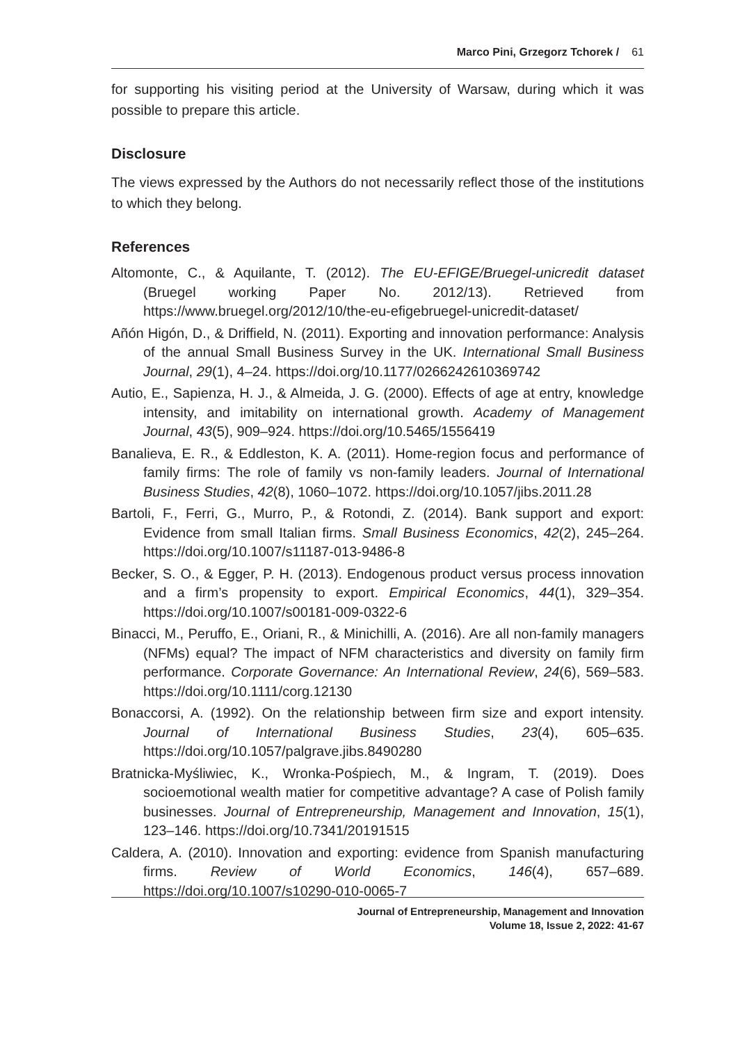Marco Pini, Grzegorz Tchorek / 61
for supporting his visiting period at the University of Warsaw, during which it was possible to prepare this article.
Disclosure
The views expressed by the Authors do not necessarily reflect those of the institutions to which they belong.
References
Altomonte, C., & Aquilante, T. (2012). The EU-EFIGE/Bruegel-unicredit dataset (Bruegel working Paper No. 2012/13). Retrieved from https://www.bruegel.org/2012/10/the-eu-efigebruegel-unicredit-dataset/
Añón Higón, D., & Driffield, N. (2011). Exporting and innovation performance: Analysis of the annual Small Business Survey in the UK. International Small Business Journal, 29(1), 4–24. https://doi.org/10.1177/0266242610369742
Autio, E., Sapienza, H. J., & Almeida, J. G. (2000). Effects of age at entry, knowledge intensity, and imitability on international growth. Academy of Management Journal, 43(5), 909–924. https://doi.org/10.5465/1556419
Banalieva, E. R., & Eddleston, K. A. (2011). Home-region focus and performance of family firms: The role of family vs non-family leaders. Journal of International Business Studies, 42(8), 1060–1072. https://doi.org/10.1057/jibs.2011.28
Bartoli, F., Ferri, G., Murro, P., & Rotondi, Z. (2014). Bank support and export: Evidence from small Italian firms. Small Business Economics, 42(2), 245–264. https://doi.org/10.1007/s11187-013-9486-8
Becker, S. O., & Egger, P. H. (2013). Endogenous product versus process innovation and a firm’s propensity to export. Empirical Economics, 44(1), 329–354. https://doi.org/10.1007/s00181-009-0322-6
Binacci, M., Peruffo, E., Oriani, R., & Minichilli, A. (2016). Are all non-family managers (NFMs) equal? The impact of NFM characteristics and diversity on family firm performance. Corporate Governance: An International Review, 24(6), 569–583. https://doi.org/10.1111/corg.12130
Bonaccorsi, A. (1992). On the relationship between firm size and export intensity. Journal of International Business Studies, 23(4), 605–635. https://doi.org/10.1057/palgrave.jibs.8490280
Bratnicka-Myśliwiec, K., Wronka-Pośpiech, M., & Ingram, T. (2019). Does socioemotional wealth matier for competitive advantage? A case of Polish family businesses. Journal of Entrepreneurship, Management and Innovation, 15(1), 123–146. https://doi.org/10.7341/20191515
Caldera, A. (2010). Innovation and exporting: evidence from Spanish manufacturing firms. Review of World Economics, 146(4), 657–689. https://doi.org/10.1007/s10290-010-0065-7
Journal of Entrepreneurship, Management and Innovation
Volume 18, Issue 2, 2022: 41-67